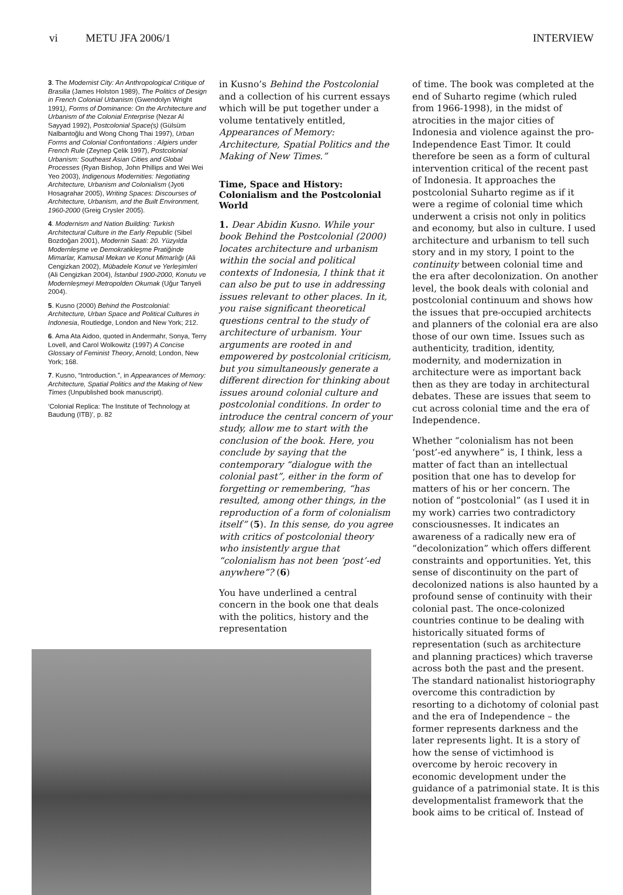vi METU JFA 2006/1 INTERVIEW
3. The Modernist City: An Anthropological Critique of Brasilia (James Holston 1989), The Politics of Design in French Colonial Urbanism (Gwendolyn Wright 1991), Forms of Dominance: On the Architecture and Urbanism of the Colonial Enterprise (Nezar Al Sayyad 1992), Postcolonial Space(s) (Gülsüm Nalbantoğlu and Wong Chong Thai 1997), Urban Forms and Colonial Confrontations : Algiers under French Rule (Zeynep Çelik 1997), Postcolonial Urbanism: Southeast Asian Cities and Global Processes (Ryan Bishop, John Phillips and Wei Wei Yeo 2003), Indigenous Modernities: Negotiating Architecture, Urbanism and Colonialism (Jyoti Hosagrahar 2005), Writing Spaces: Discourses of Architecture, Urbanism, and the Built Environment, 1960-2000 (Greig Crysler 2005).
4. Modernism and Nation Building: Turkish Architectural Culture in the Early Republic (Sibel Bozdoğan 2001), Modernin Saati: 20. Yüzyılda Modernleşme ve Demokratikleşme Pratiğinde Mimarlar, Kamusal Mekan ve Konut Mimarlığı (Ali Cengizkan 2002), Mübadele Konut ve Yerleşimleri (Ali Cengizkan 2004), İstanbul 1900-2000, Konutu ve Modernleşmeyi Metropolden Okumak (Uğur Tanyeli 2004).
5. Kusno (2000) Behind the Postcolonial: Architecture, Urban Space and Political Cultures in Indonesia, Routledge, London and New York; 212.
6. Ama Ata Aidoo, quoted in Andermahr, Sonya, Terry Lovell, and Carol Wolkowitz (1997) A Concise Glossary of Feminist Theory, Arnold; London, New York; 168.
7. Kusno, “Introduction.”, in Appearances of Memory: Architecture, Spatial Politics and the Making of New Times (Unpublished book manuscript).
‘Colonial Replica: The Institute of Technology at Baudung (ITB)’, p. 82
in Kusno’s Behind the Postcolonial and a collection of his current essays which will be put together under a volume tentatively entitled, Appearances of Memory: Architecture, Spatial Politics and the Making of New Times.”
Time, Space and History: Colonialism and the Postcolonial World
1. Dear Abidin Kusno. While your book Behind the Postcolonial (2000) locates architecture and urbanism within the social and political contexts of Indonesia, I think that it can also be put to use in addressing issues relevant to other places. In it, you raise significant theoretical questions central to the study of architecture of urbanism. Your arguments are rooted in and empowered by postcolonial criticism, but you simultaneously generate a different direction for thinking about issues around colonial culture and postcolonial conditions. In order to introduce the central concern of your study, allow me to start with the conclusion of the book. Here, you conclude by saying that the contemporary “dialogue with the colonial past”, either in the form of forgetting or remembering, “has resulted, among other things, in the reproduction of a form of colonialism itself” (5). In this sense, do you agree with critics of postcolonial theory who insistently argue that “colonialism has not been ‘post’-ed anywhere”? (6)
You have underlined a central concern in the book one that deals with the politics, history and the representation
of time. The book was completed at the end of Suharto regime (which ruled from 1966-1998), in the midst of atrocities in the major cities of Indonesia and violence against the pro-Independence East Timor. It could therefore be seen as a form of cultural intervention critical of the recent past of Indonesia. It approaches the postcolonial Suharto regime as if it were a regime of colonial time which underwent a crisis not only in politics and economy, but also in culture. I used architecture and urbanism to tell such story and in my story, I point to the continuity between colonial time and the era after decolonization. On another level, the book deals with colonial and postcolonial continuum and shows how the issues that pre-occupied architects and planners of the colonial era are also those of our own time. Issues such as authenticity, tradition, identity, modernity, and modernization in architecture were as important back then as they are today in architectural debates. These are issues that seem to cut across colonial time and the era of Independence.
Whether “colonialism has not been ‘post’-ed anywhere” is, I think, less a matter of fact than an intellectual position that one has to develop for matters of his or her concern. The notion of “postcolonial” (as I used it in my work) carries two contradictory consciousnesses. It indicates an awareness of a radically new era of “decolonization” which offers different constraints and opportunities. Yet, this sense of discontinuity on the part of decolonized nations is also haunted by a profound sense of continuity with their colonial past. The once-colonized countries continue to be dealing with historically situated forms of representation (such as architecture and planning practices) which traverse across both the past and the present. The standard nationalist historiography overcome this contradiction by resorting to a dichotomy of colonial past and the era of Independence – the former represents darkness and the later represents light. It is a story of how the sense of victimhood is overcome by heroic recovery in economic development under the guidance of a patrimonial state. It is this developmentalist framework that the book aims to be critical of. Instead of